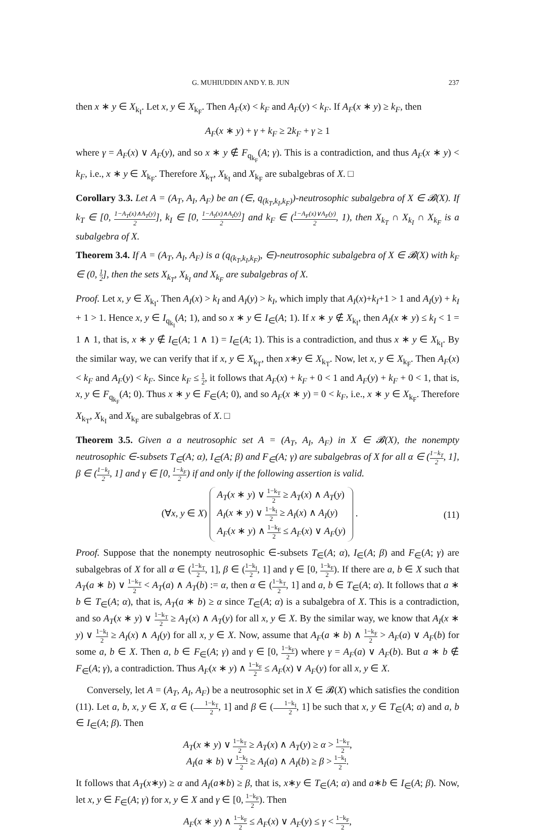G. MUHIUDDIN AND Y. B. JUN 237
then x ∗ y ∈ X<sub>k<sub>I</sub></sub>. Let x, y ∈ X<sub>k<sub>F</sub></sub>. Then A<sub>F</sub>(x) < k<sub>F</sub> and A<sub>F</sub>(y) < k<sub>F</sub>. If A<sub>F</sub>(x ∗ y) ≥ k<sub>F</sub>, then
A<sub>F</sub>(x ∗ y) + γ + k<sub>F</sub> ≥ 2k<sub>F</sub> + γ ≥ 1
where γ = A<sub>F</sub>(x) ∨ A<sub>F</sub>(y), and so x ∗ y ∉ F<sub>q<sub>k<sub>F</sub></sub></sub>(A; γ). This is a contradiction, and thus A<sub>F</sub>(x ∗ y) < k<sub>F</sub>, i.e., x ∗ y ∈ X<sub>k<sub>F</sub></sub>. Therefore X<sub>k<sub>T</sub></sub>, X<sub>k<sub>I</sub></sub> and X<sub>k<sub>F</sub></sub> are subalgebras of X. □
Corollary 3.3. Let A = (A<sub>T</sub>, A<sub>I</sub>, A<sub>F</sub>) be an (∈, q<sub>(k<sub>T</sub>,k<sub>I</sub>,k<sub>F</sub>)</sub>)-neutrosophic subalgebra of X ∈ 𝓑(X). If k<sub>T</sub> ∈ [0, 1−A<sub>T</sub>(x)∧A<sub>T</sub>(y) 2], k<sub>I</sub> ∈ [0, 1−A<sub>I</sub>(x)∧A<sub>I</sub>(y) 2] and k<sub>F</sub> ∈ (1−A<sub>F</sub>(x)∨A<sub>F</sub>(y) 2, 1), then X<sub>k<sub>T</sub></sub> ∩ X<sub>k<sub>I</sub></sub> ∩ X<sub>k<sub>F</sub></sub> is a subalgebra of X.
Theorem 3.4. If A = (A<sub>T</sub>, A<sub>I</sub>, A<sub>F</sub>) is a (q<sub>(k<sub>T</sub>,k<sub>I</sub>,k<sub>F</sub>)</sub>, ∈)-neutrosophic subalgebra of X ∈ 𝓑(X) with k<sub>F</sub> ∈ (0, 1 2], then the sets X<sub>k<sub>T</sub></sub>, X<sub>k<sub>I</sub></sub> and X<sub>k<sub>F</sub></sub> are subalgebras of X.
Proof. Let x, y ∈ X<sub>k<sub>I</sub></sub>. Then A<sub>I</sub>(x) > k<sub>I</sub> and A<sub>I</sub>(y) > k<sub>I</sub>, which imply that A<sub>I</sub>(x)+k<sub>I</sub>+1 > 1 and A<sub>I</sub>(y) + k<sub>I</sub> + 1 > 1. Hence x, y ∈ I<sub>q<sub>k<sub>I</sub></sub></sub>(A; 1), and so x ∗ y ∈ I<sub>∈</sub>(A; 1). If x ∗ y ∉ X<sub>k<sub>I</sub></sub>, then A<sub>I</sub>(x ∗ y) ≤ k<sub>I</sub> < 1 = 1 ∧ 1, that is, x ∗ y ∉ I<sub>∈</sub>(A; 1 ∧ 1) = I<sub>∈</sub>(A; 1). This is a contradiction, and thus x ∗ y ∈ X<sub>k<sub>I</sub></sub>. By the similar way, we can verify that if x, y ∈ X<sub>k<sub>T</sub></sub>, then x∗y ∈ X<sub>k<sub>T</sub></sub>. Now, let x, y ∈ X<sub>k<sub>F</sub></sub>. Then A<sub>F</sub>(x) < k<sub>F</sub> and A<sub>F</sub>(y) < k<sub>F</sub>. Since k<sub>F</sub> ≤ 1 2, it follows that A<sub>F</sub>(x) + k<sub>F</sub> + 0 < 1 and A<sub>F</sub>(y) + k<sub>F</sub> + 0 < 1, that is, x, y ∈ F<sub>q<sub>k<sub>F</sub></sub></sub>(A; 0). Thus x ∗ y ∈ F<sub>∈</sub>(A; 0), and so A<sub>F</sub>(x ∗ y) = 0 < k<sub>F</sub>, i.e., x ∗ y ∈ X<sub>k<sub>F</sub></sub>. Therefore X<sub>k<sub>T</sub></sub>, X<sub>k<sub>I</sub></sub> and X<sub>k<sub>F</sub></sub> are subalgebras of X. □
Theorem 3.5. Given a a neutrosophic set A = (A<sub>T</sub>, A<sub>I</sub>, A<sub>F</sub>) in X ∈ 𝓑(X), the nonempty neutrosophic ∈-subsets T<sub>∈</sub>(A; α), I<sub>∈</sub>(A; β) and F<sub>∈</sub>(A; γ) are subalgebras of X for all α ∈ (1−k<sub>T</sub> 2, 1], β ∈ (1−k<sub>I</sub> 2, 1] and γ ∈ [0, 1−k<sub>F</sub> 2) if and only if the following assertion is valid.
(∀x, y ∈ X) A<sub>T</sub>(x ∗ y) ∨ 1−k<sub>T</sub> 2 ≥ A<sub>T</sub>(x) ∧ A<sub>T</sub>(y)
A<sub>I</sub>(x ∗ y) ∨ 1−k<sub>I</sub> 2 ≥ A<sub>I</sub>(x) ∧ A<sub>I</sub>(y)
A<sub>F</sub>(x ∗ y) ∧ 1−k<sub>F</sub> 2 ≤ A<sub>F</sub>(x) ∨ A<sub>F</sub>(y) . (11)
Proof. Suppose that the nonempty neutrosophic ∈-subsets T<sub>∈</sub>(A; α), I<sub>∈</sub>(A; β) and F<sub>∈</sub>(A; γ) are subalgebras of X for all α ∈ (1−k<sub>T</sub> 2, 1], β ∈ (1−k<sub>I</sub> 2, 1] and γ ∈ [0, 1−k<sub>F</sub> 2). If there are a, b ∈ X such that A<sub>T</sub>(a ∗ b) ∨ 1−k<sub>T</sub> 2 < A<sub>T</sub>(a) ∧ A<sub>T</sub>(b) := α, then α ∈ (1−k<sub>T</sub> 2, 1] and a, b ∈ T<sub>∈</sub>(A; α). It follows that a ∗ b ∈ T<sub>∈</sub>(A; α), that is, A<sub>T</sub>(a ∗ b) ≥ α since T<sub>∈</sub>(A; α) is a subalgebra of X. This is a contradiction, and so A<sub>T</sub>(x ∗ y) ∨ 1−k<sub>T</sub> 2 ≥ A<sub>T</sub>(x) ∧ A<sub>T</sub>(y) for all x, y ∈ X. By the similar way, we know that A<sub>I</sub>(x ∗ y) ∨ 1−k<sub>I</sub> 2 ≥ A<sub>I</sub>(x) ∧ A<sub>I</sub>(y) for all x, y ∈ X. Now, assume that A<sub>F</sub>(a ∗ b) ∧ 1−k<sub>F</sub> 2 > A<sub>F</sub>(a) ∨ A<sub>F</sub>(b) for some a, b ∈ X. Then a, b ∈ F<sub>∈</sub>(A; γ) and γ ∈ [0, 1−k<sub>F</sub> 2) where γ = A<sub>F</sub>(a) ∨ A<sub>F</sub>(b). But a ∗ b ∉ F<sub>∈</sub>(A; γ), a contradiction. Thus A<sub>F</sub>(x ∗ y) ∧ 1−k<sub>F</sub> 2 ≤ A<sub>F</sub>(x) ∨ A<sub>F</sub>(y) for all x, y ∈ X.
Conversely, let A = (A<sub>T</sub>, A<sub>I</sub>, A<sub>F</sub>) be a neutrosophic set in X ∈ 𝓑(X) which satisfies the condition (11). Let a, b, x, y ∈ X, α ∈ (1−k<sub>T</sub> 2, 1] and β ∈ (1−k<sub>I</sub> 2, 1] be such that x, y ∈ T<sub>∈</sub>(A; α) and a, b ∈ I<sub>∈</sub>(A; β). Then
A<sub>T</sub>(x ∗ y) ∨ 1−k<sub>T</sub> 2 ≥ A<sub>T</sub>(x) ∧ A<sub>T</sub>(y) ≥ α > 1−k<sub>T</sub> 2,
A<sub>I</sub>(a ∗ b) ∨ 1−k<sub>I</sub> 2 ≥ A<sub>I</sub>(a) ∧ A<sub>I</sub>(b) ≥ β > 1−k<sub>I</sub> 2.
It follows that A<sub>T</sub>(x∗y) ≥ α and A<sub>I</sub>(a∗b) ≥ β, that is, x∗y ∈ T<sub>∈</sub>(A; α) and a∗b ∈ I<sub>∈</sub>(A; β). Now, let x, y ∈ F<sub>∈</sub>(A; γ) for x, y ∈ X and γ ∈ [0, 1−k<sub>F</sub> 2). Then
A<sub>F</sub>(x ∗ y) ∧ 1−k<sub>F</sub> 2 ≤ A<sub>F</sub>(x) ∨ A<sub>F</sub>(y) ≤ γ < 1−k<sub>F</sub> 2,